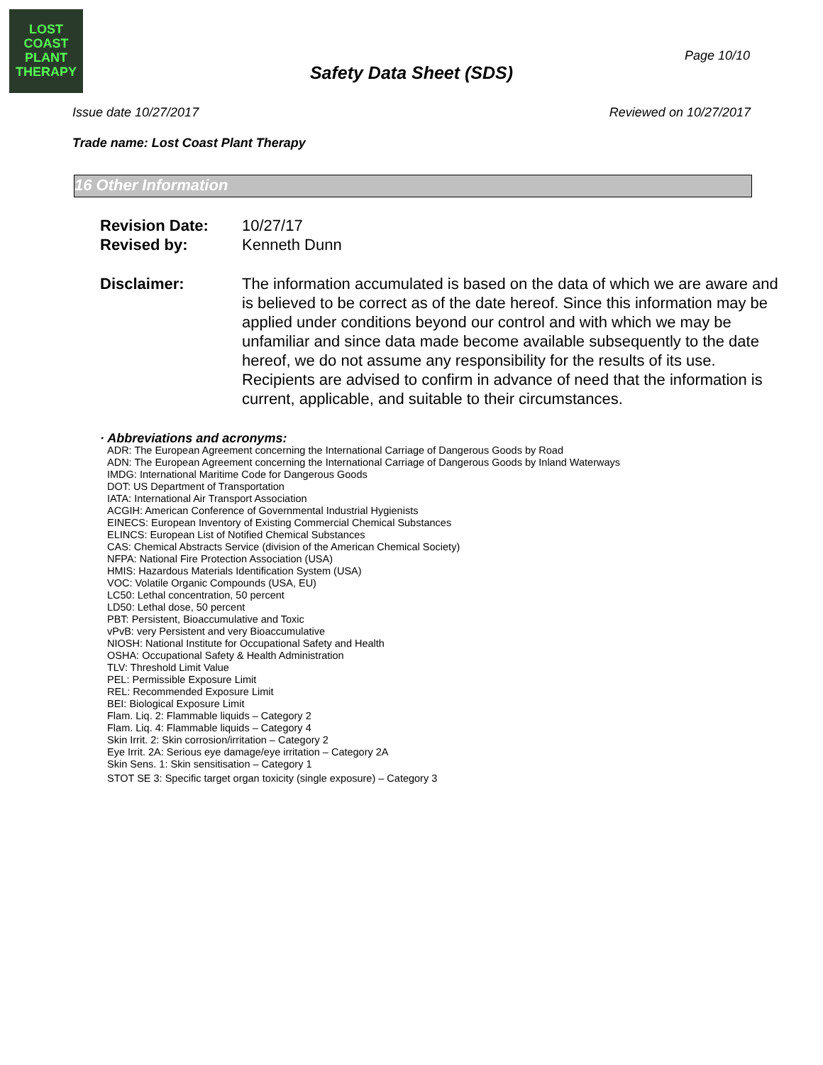LOST COAST
PLANT
THERAPY
Page 10/10
Safety Data Sheet (SDS)
Issue date 10/27/2017 Reviewed on 10/27/2017
Trade name: Lost Coast Plant Therapy
16 Other Information
Revision Date: 10/27/17
Revised by: Kenneth Dunn
Disclaimer: The information accumulated is based on the data of which we are aware and is believed to be correct as of the date hereof. Since this information may be applied under conditions beyond our control and with which we may be unfamiliar and since data made become available subsequently to the date hereof, we do not assume any responsibility for the results of its use. Recipients are advised to confirm in advance of need that the information is current, applicable, and suitable to their circumstances.
· Abbreviations and acronyms:
ADR: The European Agreement concerning the International Carriage of Dangerous Goods by Road
ADN: The European Agreement concerning the International Carriage of Dangerous Goods by Inland Waterways
IMDG: International Maritime Code for Dangerous Goods
DOT: US Department of Transportation
IATA: International Air Transport Association
ACGIH: American Conference of Governmental Industrial Hygienists
EINECS: European Inventory of Existing Commercial Chemical Substances
ELINCS: European List of Notified Chemical Substances
CAS: Chemical Abstracts Service (division of the American Chemical Society)
NFPA: National Fire Protection Association (USA)
HMIS: Hazardous Materials Identification System (USA)
VOC: Volatile Organic Compounds (USA, EU)
LC50: Lethal concentration, 50 percent
LD50: Lethal dose, 50 percent
PBT: Persistent, Bioaccumulative and Toxic
vPvB: very Persistent and very Bioaccumulative
NIOSH: National Institute for Occupational Safety and Health
OSHA: Occupational Safety & Health Administration
TLV: Threshold Limit Value
PEL: Permissible Exposure Limit
REL: Recommended Exposure Limit
BEI: Biological Exposure Limit
Flam. Liq. 2: Flammable liquids – Category 2
Flam. Liq. 4: Flammable liquids – Category 4
Skin Irrit. 2: Skin corrosion/irritation – Category 2
Eye Irrit. 2A: Serious eye damage/eye irritation – Category 2A
Skin Sens. 1: Skin sensitisation – Category 1
STOT SE 3: Specific target organ toxicity (single exposure) – Category 3